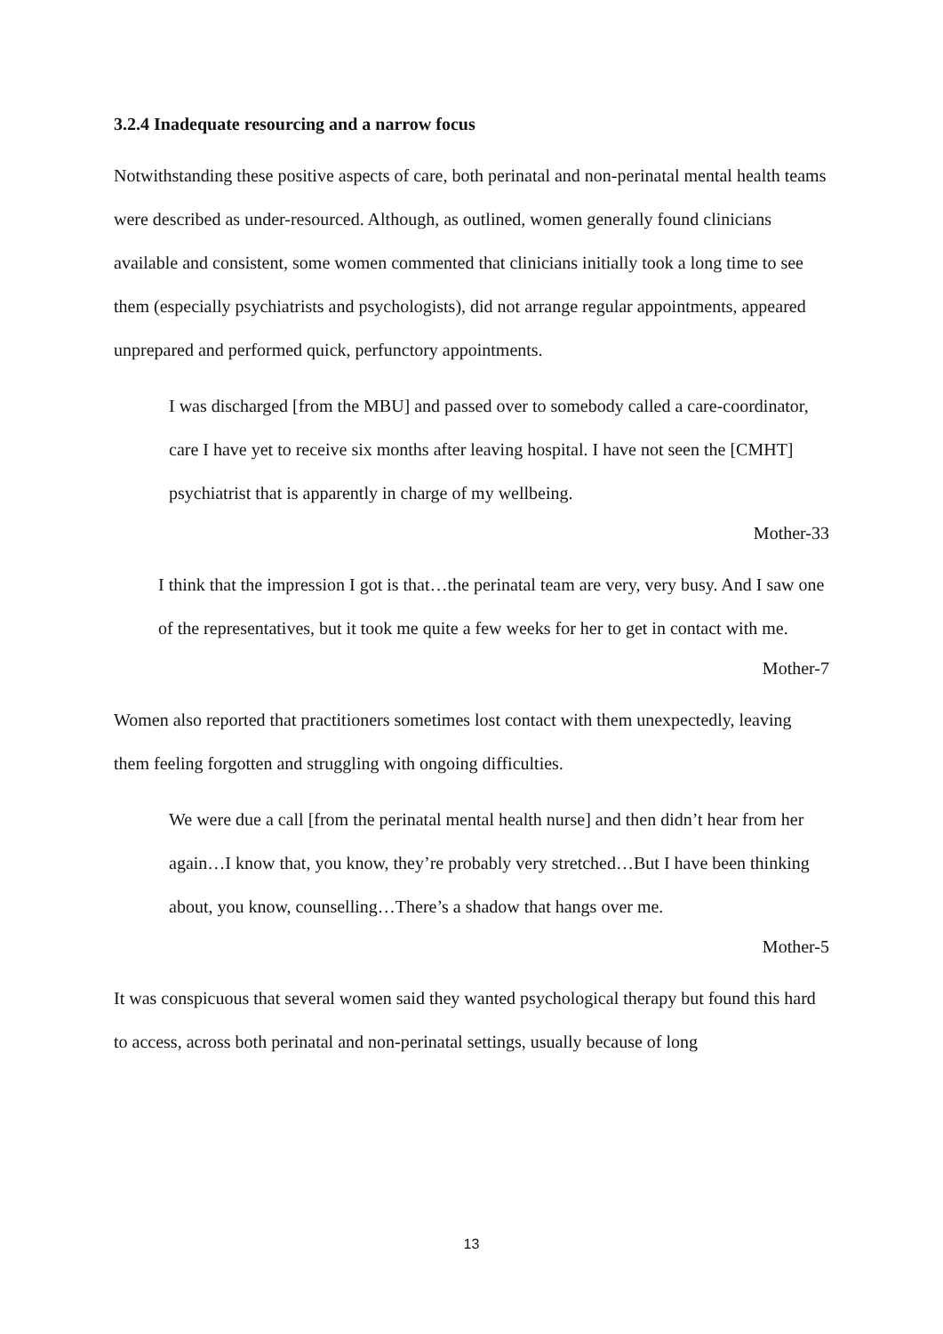3.2.4 Inadequate resourcing and a narrow focus
Notwithstanding these positive aspects of care, both perinatal and non-perinatal mental health teams were described as under-resourced. Although, as outlined, women generally found clinicians available and consistent, some women commented that clinicians initially took a long time to see them (especially psychiatrists and psychologists), did not arrange regular appointments, appeared unprepared and performed quick, perfunctory appointments.
I was discharged [from the MBU] and passed over to somebody called a care-coordinator, care I have yet to receive six months after leaving hospital. I have not seen the [CMHT] psychiatrist that is apparently in charge of my wellbeing.
Mother-33
I think that the impression I got is that…the perinatal team are very, very busy. And I saw one of the representatives, but it took me quite a few weeks for her to get in contact with me.
Mother-7
Women also reported that practitioners sometimes lost contact with them unexpectedly, leaving them feeling forgotten and struggling with ongoing difficulties.
We were due a call [from the perinatal mental health nurse] and then didn’t hear from her again…I know that, you know, they’re probably very stretched…But I have been thinking about, you know, counselling…There’s a shadow that hangs over me.
Mother-5
It was conspicuous that several women said they wanted psychological therapy but found this hard to access, across both perinatal and non-perinatal settings, usually because of long
13